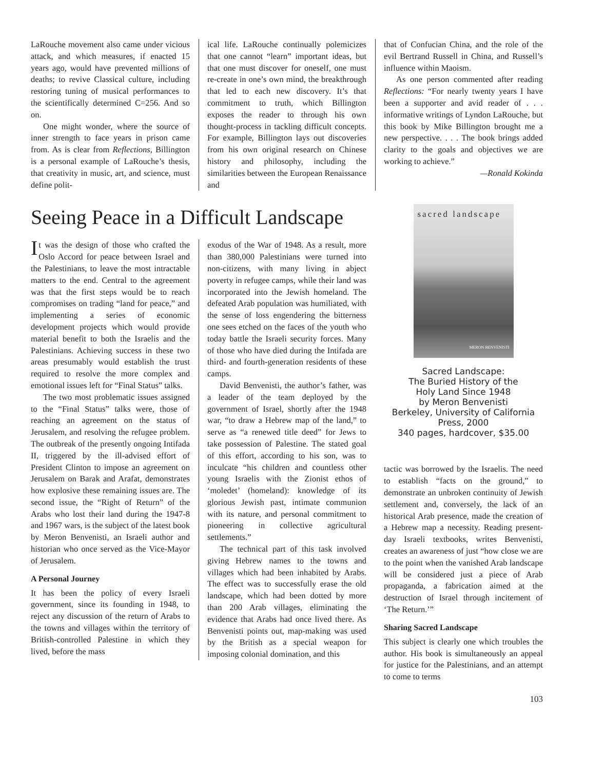LaRouche movement also came under vicious attack, and which measures, if enacted 15 years ago, would have prevented millions of deaths; to revive Classical culture, including restoring tuning of musical performances to the scientifically determined C=256. And so on.
One might wonder, where the source of inner strength to face years in prison came from. As is clear from Reflections, Billington is a personal example of LaRouche’s thesis, that creativity in music, art, and science, must define polit-
ical life. LaRouche continually polemicizes that one cannot “learn” important ideas, but that one must discover for oneself, one must re-create in one’s own mind, the breakthrough that led to each new discovery. It’s that commitment to truth, which Billington exposes the reader to through his own thought-process in tackling difficult concepts. For example, Billington lays out discoveries from his own original research on Chinese history and philosophy, including the similarities between the European Renaissance and
that of Confucian China, and the role of the evil Bertrand Russell in China, and Russell’s influence within Maoism.
As one person commented after reading Reflections: “For nearly twenty years I have been a supporter and avid reader of . . . informative writings of Lyndon LaRouche, but this book by Mike Billington brought me a new perspective. . . . The book brings added clarity to the goals and objectives we are working to achieve.”
—Ronald Kokinda
Seeing Peace in a Difficult Landscape
It was the design of those who crafted the Oslo Accord for peace between Israel and the Palestinians, to leave the most intractable matters to the end. Central to the agreement was that the first steps would be to reach compromises on trading “land for peace,” and implementing a series of economic development projects which would provide material benefit to both the Israelis and the Palestinians. Achieving success in these two areas presumably would establish the trust required to resolve the more complex and emotional issues left for “Final Status” talks.
The two most problematic issues assigned to the “Final Status” talks were, those of reaching an agreement on the status of Jerusalem, and resolving the refugee problem. The outbreak of the presently ongoing Intifada II, triggered by the ill-advised effort of President Clinton to impose an agreement on Jerusalem on Barak and Arafat, demonstrates how explosive these remaining issues are. The second issue, the “Right of Return” of the Arabs who lost their land during the 1947-8 and 1967 wars, is the subject of the latest book by Meron Benvenisti, an Israeli author and historian who once served as the Vice-Mayor of Jerusalem.
A Personal Journey
It has been the policy of every Israeli government, since its founding in 1948, to reject any discussion of the return of Arabs to the towns and villages within the territory of British-controlled Palestine in which they lived, before the mass
exodus of the War of 1948. As a result, more than 380,000 Palestinians were turned into non-citizens, with many living in abject poverty in refugee camps, while their land was incorporated into the Jewish homeland. The defeated Arab population was humiliated, with the sense of loss engendering the bitterness one sees etched on the faces of the youth who today battle the Israeli security forces. Many of those who have died during the Intifada are third- and fourth-generation residents of these camps.
David Benvenisti, the author’s father, was a leader of the team deployed by the government of Israel, shortly after the 1948 war, “to draw a Hebrew map of the land,” to serve as “a renewed title deed” for Jews to take possession of Palestine. The stated goal of this effort, according to his son, was to inculcate “his children and countless other young Israelis with the Zionist ethos of ‘moledet’ (homeland): knowledge of its glorious Jewish past, intimate communion with its nature, and personal commitment to pioneering in collective agricultural settlements.”
The technical part of this task involved giving Hebrew names to the towns and villages which had been inhabited by Arabs. The effect was to successfully erase the old landscape, which had been dotted by more than 200 Arab villages, eliminating the evidence that Arabs had once lived there. As Benvenisti points out, map-making was used by the British as a special weapon for imposing colonial domination, and this
sacred landscape
MERON BENVENISTI
Sacred Landscape:
The Buried History of the
Holy Land Since 1948
by Meron Benvenisti
Berkeley, University of California
Press, 2000
340 pages, hardcover, $35.00
tactic was borrowed by the Israelis. The need to establish “facts on the ground,” to demonstrate an unbroken continuity of Jewish settlement and, conversely, the lack of an historical Arab presence, made the creation of a Hebrew map a necessity. Reading present-day Israeli textbooks, writes Benvenisti, creates an awareness of just “how close we are to the point when the vanished Arab landscape will be considered just a piece of Arab propaganda, a fabrication aimed at the destruction of Israel through incitement of ‘The Return.’”
Sharing Sacred Landscape
This subject is clearly one which troubles the author. His book is simultaneously an appeal for justice for the Palestinians, and an attempt to come to terms
103